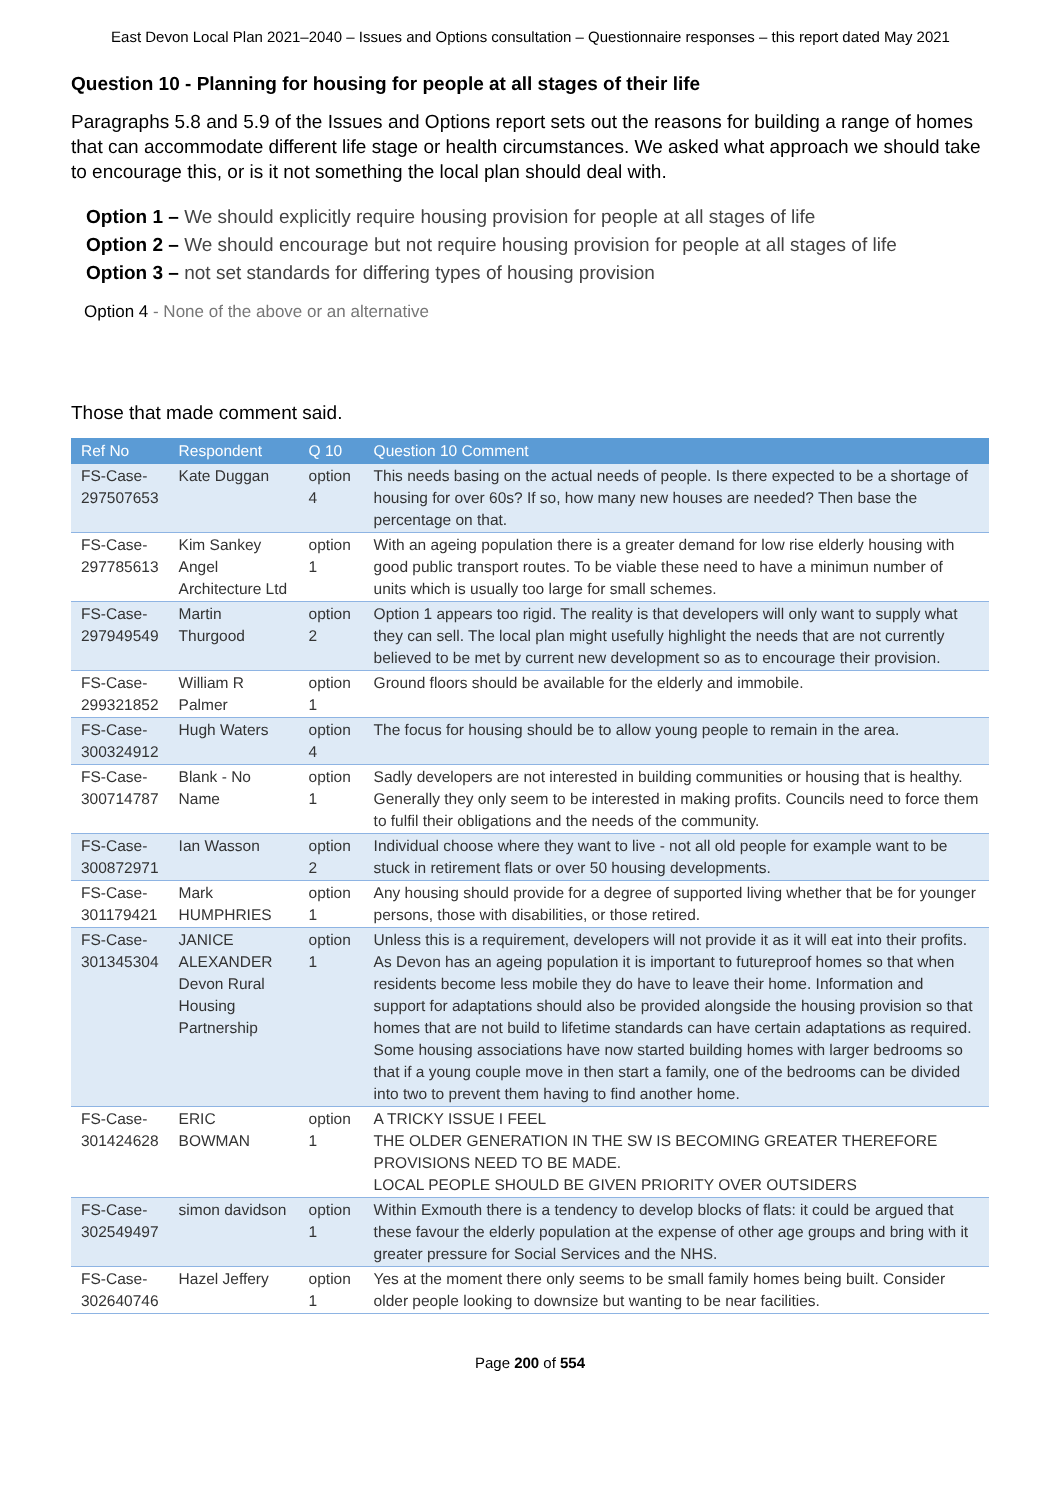East Devon Local Plan 2021–2040 – Issues and Options consultation – Questionnaire responses – this report dated May 2021
Question 10 - Planning for housing for people at all stages of their life
Paragraphs 5.8 and 5.9 of the Issues and Options report sets out the reasons for building a range of homes that can accommodate different life stage or health circumstances. We asked what approach we should take to encourage this, or is it not something the local plan should deal with.
Option 1 – We should explicitly require housing provision for people at all stages of life
Option 2 – We should encourage but not require housing provision for people at all stages of life
Option 3 – not set standards for differing types of housing provision
Option 4 - None of the above or an alternative
Those that made comment said.
| Ref No | Respondent | Q 10 | Question 10 Comment |
| --- | --- | --- | --- |
| FS-Case-297507653 | Kate Duggan | option 4 | This needs basing on the actual needs of people. Is there expected to be a shortage of housing for over 60s? If so, how many new houses are needed? Then base the percentage on that. |
| FS-Case-297785613 | Kim Sankey Angel Architecture Ltd | option 1 | With an ageing population there is a greater demand for low rise elderly housing with good public transport routes. To be viable these need to have a minimun number of units which is usually too large for small schemes. |
| FS-Case-297949549 | Martin Thurgood | option 2 | Option 1 appears too rigid. The reality is that developers will only want to supply what they can sell. The local plan might usefully highlight the needs that are not currently believed to be met by current new development so as to encourage their provision. |
| FS-Case-299321852 | William R Palmer | option 1 | Ground floors should be available for the elderly and immobile. |
| FS-Case-300324912 | Hugh Waters | option 4 | The focus for housing should be to allow young people to remain in the area. |
| FS-Case-300714787 | Blank - No Name | option 1 | Sadly developers are not interested in building communities or housing that is healthy. Generally they only seem to be interested in making profits. Councils need to force them to fulfil their obligations and the needs of the community. |
| FS-Case-300872971 | Ian Wasson | option 2 | Individual choose where they want to live - not all old people for example want to be stuck in retirement flats or over 50 housing developments. |
| FS-Case-301179421 | Mark HUMPHRIES | option 1 | Any housing should provide for a degree of supported living whether that be for younger persons, those with disabilities, or those retired. |
| FS-Case-301345304 | JANICE ALEXANDER Devon Rural Housing Partnership | option 1 | Unless this is a requirement, developers will not provide it as it will eat into their profits. As Devon has an ageing population it is important to futureproof homes so that when residents become less mobile they do have to leave their home. Information and support for adaptations should also be provided alongside the housing provision so that homes that are not build to lifetime standards can have certain adaptations as required. Some housing associations have now started building homes with larger bedrooms so that if a young couple move in then start a family, one of the bedrooms can be divided into two to prevent them having to find another home. |
| FS-Case-301424628 | ERIC BOWMAN | option 1 | A TRICKY ISSUE I FEEL THE OLDER GENERATION IN THE SW IS BECOMING GREATER THEREFORE PROVISIONS NEED TO BE MADE. LOCAL PEOPLE SHOULD BE GIVEN PRIORITY OVER OUTSIDERS |
| FS-Case-302549497 | simon davidson | option 1 | Within Exmouth there is a tendency to develop blocks of flats: it could be argued that these favour the elderly population at the expense of other age groups and bring with it greater pressure for Social Services and the NHS. |
| FS-Case-302640746 | Hazel Jeffery | option 1 | Yes at the moment there only seems to be small family homes being built. Consider older people looking to downsize but wanting to be near facilities. |
Page 200 of 554